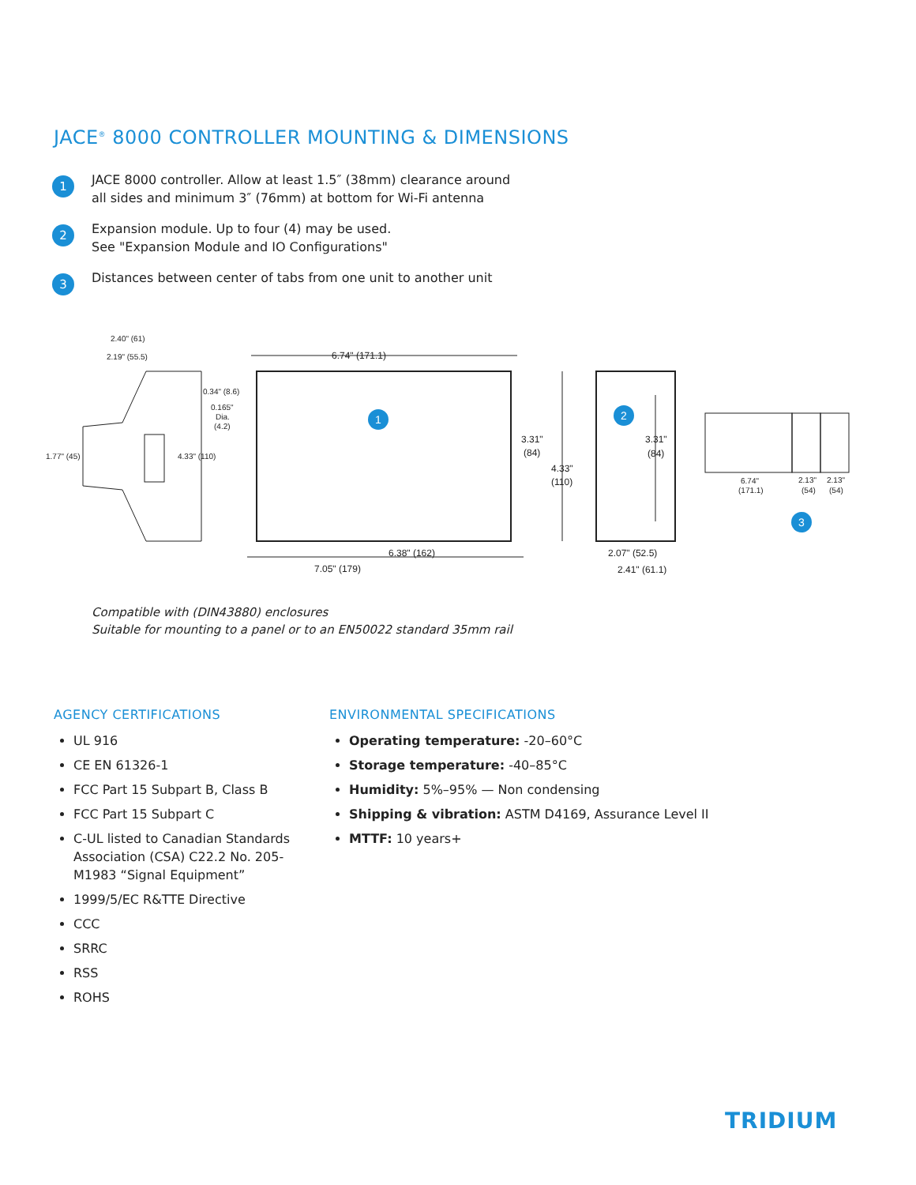JACE<sup>®</sup> 8000 CONTROLLER MOUNTING & DIMENSIONS
1
JACE 8000 controller. Allow at least 1.5″ (38mm) clearance around
all sides and minimum 3″ (76mm) at bottom for Wi-Fi antenna
2
Expansion module. Up to four (4) may be used.
See "Expansion Module and IO Configurations"
3
Distances between center of tabs from one unit to another unit
2.40" (61)
2.19" (55.5)
1.77" (45)
4.33" (110)
0.34" (8.6)
0.165"
Dia.
(4.2)
6.74" (171.1)
3.31"
(84)
4.33"
(110)
3.31"
(84)
6.38" (162)
7.05" (179)
2.07" (52.5)
2.41" (61.1)
6.74"
(171.1)
2.13"
(54)
2.13"
(54)
1
2
3
Compatible with (DIN43880) enclosures
Suitable for mounting to a panel or to an EN50022 standard 35mm rail
AGENCY CERTIFICATIONS
UL 916
CE EN 61326-1
FCC Part 15 Subpart B, Class B
FCC Part 15 Subpart C
C-UL listed to Canadian Standards Association (CSA) C22.2 No. 205-M1983 “Signal Equipment”
1999/5/EC R&TTE Directive
CCC
SRRC
RSS
ROHS
ENVIRONMENTAL SPECIFICATIONS
Operating temperature: -20–60°C
Storage temperature: -40–85°C
Humidity: 5%–95% — Non condensing
Shipping & vibration: ASTM D4169, Assurance Level II
MTTF: 10 years+
TRIDIUM